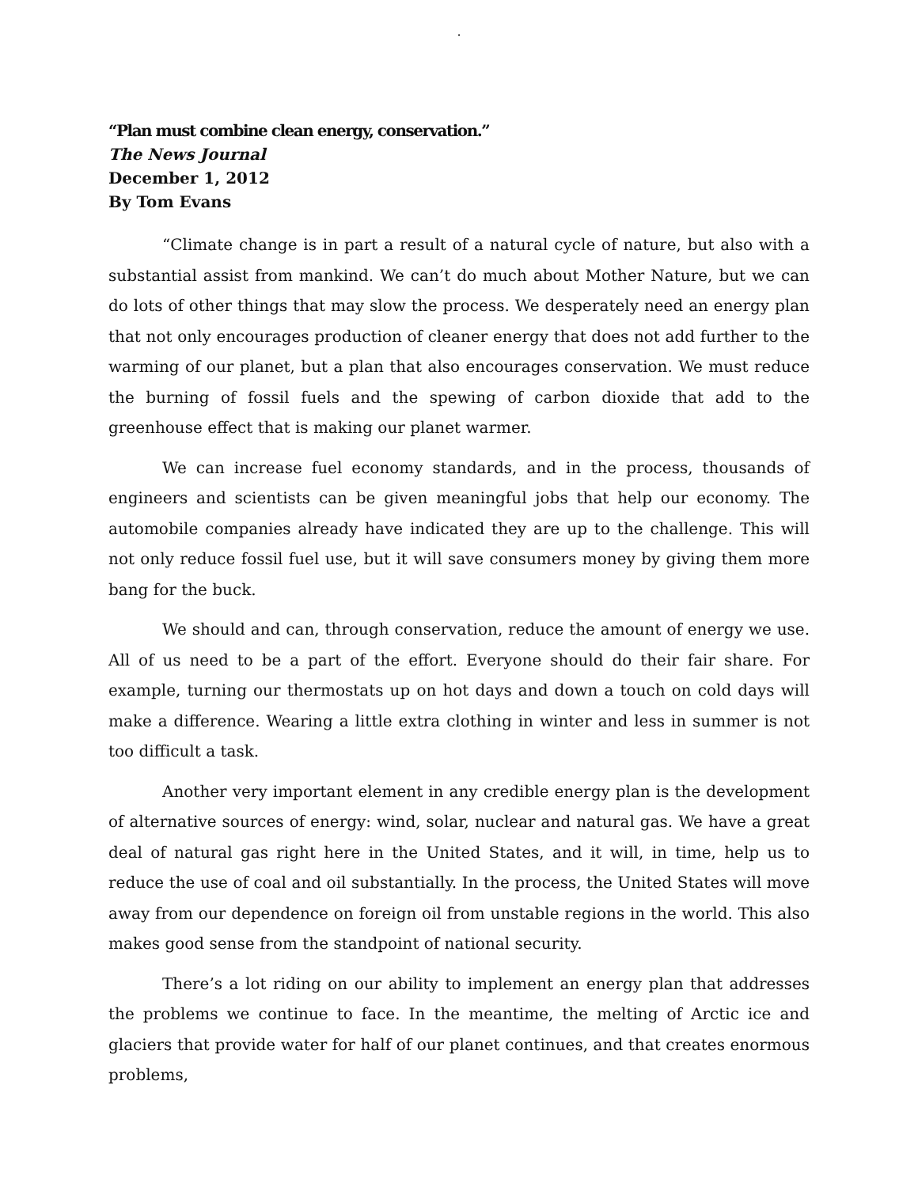.
“Plan must combine clean energy, conservation.”
The News Journal
December 1, 2012
By Tom Evans
“Climate change is in part a result of a natural cycle of nature, but also with a substantial assist from mankind. We can’t do much about Mother Nature, but we can do lots of other things that may slow the process. We desperately need an energy plan that not only encourages production of cleaner energy that does not add further to the warming of our planet, but a plan that also encourages conservation. We must reduce the burning of fossil fuels and the spewing of carbon dioxide that add to the greenhouse effect that is making our planet warmer.
We can increase fuel economy standards, and in the process, thousands of engineers and scientists can be given meaningful jobs that help our economy. The automobile companies already have indicated they are up to the challenge. This will not only reduce fossil fuel use, but it will save consumers money by giving them more bang for the buck.
We should and can, through conservation, reduce the amount of energy we use. All of us need to be a part of the effort. Everyone should do their fair share. For example, turning our thermostats up on hot days and down a touch on cold days will make a difference. Wearing a little extra clothing in winter and less in summer is not too difficult a task.
Another very important element in any credible energy plan is the development of alternative sources of energy: wind, solar, nuclear and natural gas. We have a great deal of natural gas right here in the United States, and it will, in time, help us to reduce the use of coal and oil substantially. In the process, the United States will move away from our dependence on foreign oil from unstable regions in the world. This also makes good sense from the standpoint of national security.
There’s a lot riding on our ability to implement an energy plan that addresses the problems we continue to face. In the meantime, the melting of Arctic ice and glaciers that provide water for half of our planet continues, and that creates enormous problems,